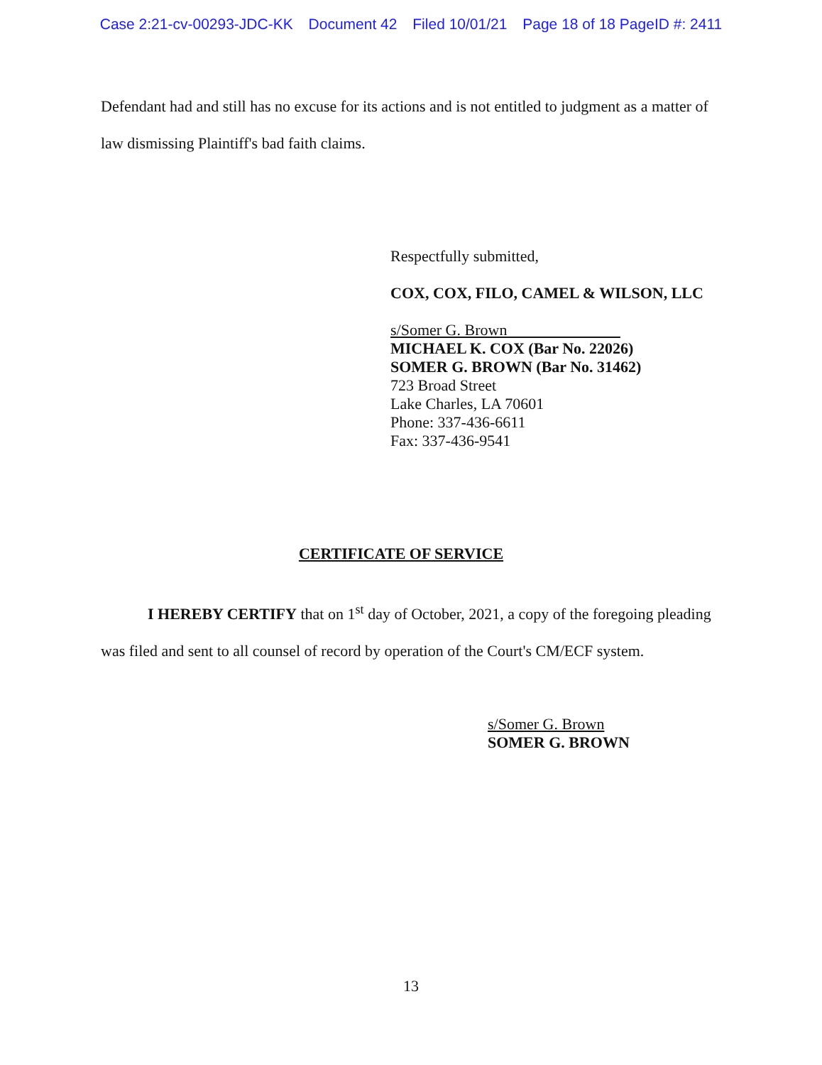Case 2:21-cv-00293-JDC-KK Document 42 Filed 10/01/21 Page 18 of 18 PageID #: 2411
Defendant had and still has no excuse for its actions and is not entitled to judgment as a matter of law dismissing Plaintiff's bad faith claims.
Respectfully submitted,
COX, COX, FILO, CAMEL & WILSON, LLC
s/Somer G. Brown
MICHAEL K. COX (Bar No. 22026)
SOMER G. BROWN (Bar No. 31462)
723 Broad Street
Lake Charles, LA 70601
Phone: 337-436-6611
Fax: 337-436-9541
CERTIFICATE OF SERVICE
I HEREBY CERTIFY that on 1<sup>st</sup> day of October, 2021, a copy of the foregoing pleading was filed and sent to all counsel of record by operation of the Court's CM/ECF system.
s/Somer G. Brown
SOMER G. BROWN
13